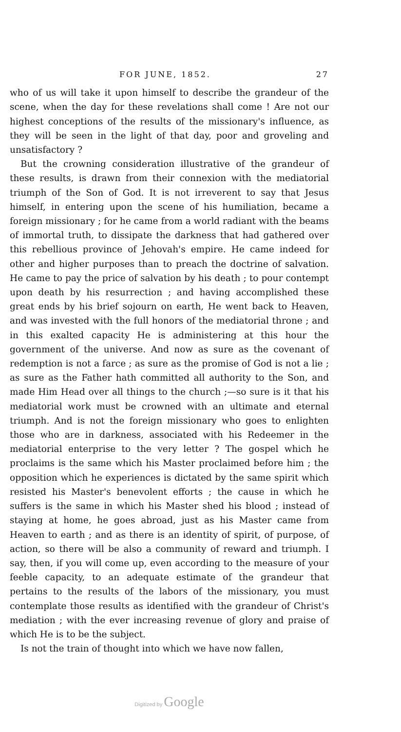FOR JUNE, 1852. 27
who of us will take it upon himself to describe the grandeur of the scene, when the day for these revelations shall come ! Are not our highest conceptions of the results of the missionary's influence, as they will be seen in the light of that day, poor and groveling and unsatisfactory ?
But the crowning consideration illustrative of the grandeur of these results, is drawn from their connexion with the mediatorial triumph of the Son of God. It is not irreverent to say that Jesus himself, in entering upon the scene of his humiliation, became a foreign missionary ; for he came from a world radiant with the beams of immortal truth, to dissipate the darkness that had gathered over this rebellious province of Jehovah's empire. He came indeed for other and higher purposes than to preach the doctrine of salvation. He came to pay the price of salvation by his death ; to pour contempt upon death by his resurrection ; and having accomplished these great ends by his brief sojourn on earth, He went back to Heaven, and was invested with the full honors of the mediatorial throne ; and in this exalted capacity He is administering at this hour the government of the universe. And now as sure as the covenant of redemption is not a farce ; as sure as the promise of God is not a lie ; as sure as the Father hath committed all authority to the Son, and made Him Head over all things to the church ;—so sure is it that his mediatorial work must be crowned with an ultimate and eternal triumph. And is not the foreign missionary who goes to enlighten those who are in darkness, associated with his Redeemer in the mediatorial enterprise to the very letter ? The gospel which he proclaims is the same which his Master proclaimed before him ; the opposition which he experiences is dictated by the same spirit which resisted his Master's benevolent efforts ; the cause in which he suffers is the same in which his Master shed his blood ; instead of staying at home, he goes abroad, just as his Master came from Heaven to earth ; and as there is an identity of spirit, of purpose, of action, so there will be also a community of reward and triumph. I say, then, if you will come up, even according to the measure of your feeble capacity, to an adequate estimate of the grandeur that pertains to the results of the labors of the missionary, you must contemplate those results as identified with the grandeur of Christ's mediation ; with the ever increasing revenue of glory and praise of which He is to be the subject.
Is not the train of thought into which we have now fallen,
Digitized by Google